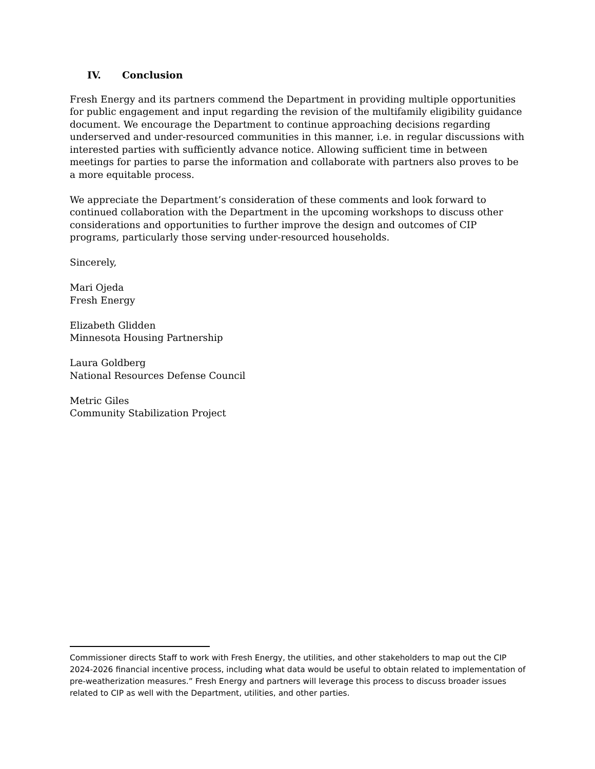IV. Conclusion
Fresh Energy and its partners commend the Department in providing multiple opportunities for public engagement and input regarding the revision of the multifamily eligibility guidance document. We encourage the Department to continue approaching decisions regarding underserved and under-resourced communities in this manner, i.e. in regular discussions with interested parties with sufficiently advance notice. Allowing sufficient time in between meetings for parties to parse the information and collaborate with partners also proves to be a more equitable process.
We appreciate the Department’s consideration of these comments and look forward to continued collaboration with the Department in the upcoming workshops to discuss other considerations and opportunities to further improve the design and outcomes of CIP programs, particularly those serving under-resourced households.
Sincerely,
Mari Ojeda
Fresh Energy
Elizabeth Glidden
Minnesota Housing Partnership
Laura Goldberg
National Resources Defense Council
Metric Giles
Community Stabilization Project
Commissioner directs Staff to work with Fresh Energy, the utilities, and other stakeholders to map out the CIP 2024-2026 financial incentive process, including what data would be useful to obtain related to implementation of pre-weatherization measures.” Fresh Energy and partners will leverage this process to discuss broader issues related to CIP as well with the Department, utilities, and other parties.